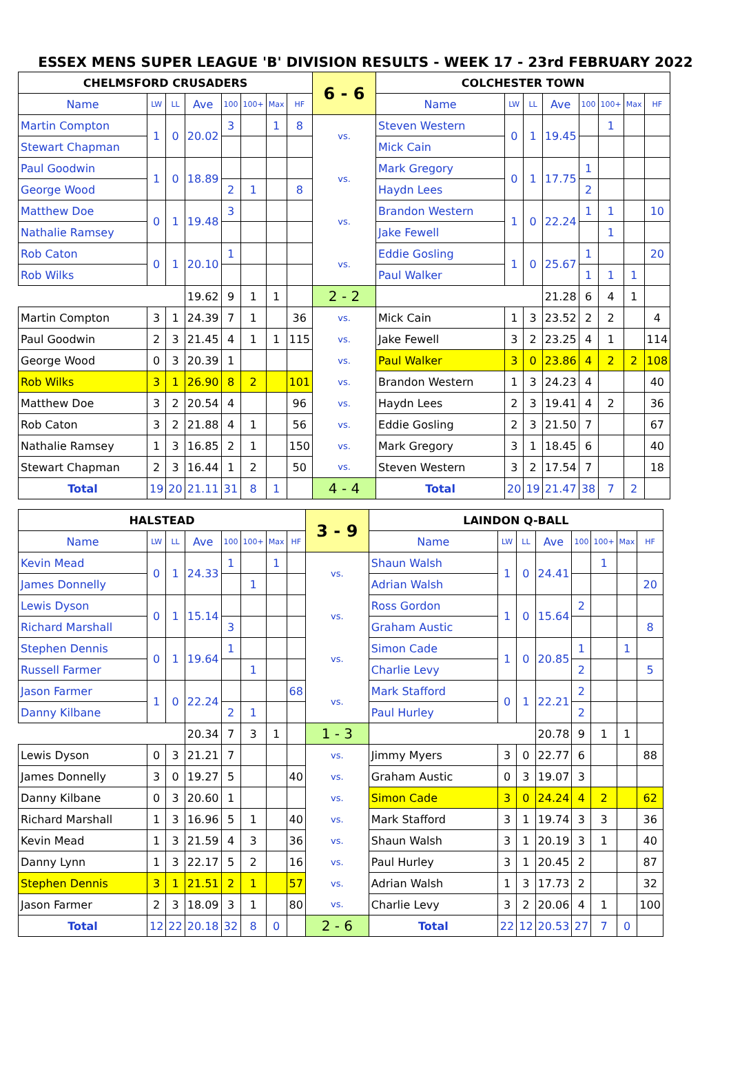ESSEX MENS SUPER LEAGUE 'B' DIVISION RESULTS - WEEK 17 - 23rd FEBRUARY 2022
| CHELMSFORD CRUSADERS | | | | | | | | 6 - 6 | COLCHESTER TOWN | | | | | | | |
| Name | LW | LL | Ave | 100 | 100+ | Max | HF | | Name | LW | LL | Ave | 100 | 100+ | Max | HF |
| Martin Compton | 1 | 0 | 20.02 | 3 | | 1 | 8 | vs. | Steven Western | 0 | 1 | 19.45 | | 1 | | |
| Stewart Chapman | | | | | | | | | Mick Cain | | | | | | | |
| Paul Goodwin | 1 | 0 | 18.89 | | | | | vs. | Mark Gregory | 0 | 1 | 17.75 | 1 | | | |
| George Wood | | | | 2 | 1 | | 8 | | Haydn Lees | | | | 2 | | | |
| Matthew Doe | 0 | 1 | 19.48 | 3 | | | | vs. | Brandon Western | 1 | 0 | 22.24 | 1 | 1 | | 10 |
| Nathalie Ramsey | | | | | | | | | Jake Fewell | | | | | 1 | | |
| Rob Caton | 0 | 1 | 20.10 | 1 | | | | vs. | Eddie Gosling | 1 | 0 | 25.67 | 1 | | | 20 |
| Rob Wilks | | | | | | | | | Paul Walker | | | | 1 | 1 | 1 | |
| | | | 19.62 | 9 | 1 | 1 | | 2 - 2 | | | | 21.28 | 6 | 4 | 1 | |
| Martin Compton | 3 | 1 | 24.39 | 7 | 1 | | 36 | vs. | Mick Cain | 1 | 3 | 23.52 | 2 | 2 | | 4 |
| Paul Goodwin | 2 | 3 | 21.45 | 4 | 1 | 1 | 115 | vs. | Jake Fewell | 3 | 2 | 23.25 | 4 | 1 | | 114 |
| George Wood | 0 | 3 | 20.39 | 1 | | | | vs. | Paul Walker | 3 | 0 | 23.86 | 4 | 2 | 2 | 108 |
| Rob Wilks | 3 | 1 | 26.90 | 8 | 2 | | 101 | vs. | Brandon Western | 1 | 3 | 24.23 | 4 | | | 40 |
| Matthew Doe | 3 | 2 | 20.54 | 4 | | | 96 | vs. | Haydn Lees | 2 | 3 | 19.41 | 4 | 2 | | 36 |
| Rob Caton | 3 | 2 | 21.88 | 4 | 1 | | 56 | vs. | Eddie Gosling | 2 | 3 | 21.50 | 7 | | | 67 |
| Nathalie Ramsey | 1 | 3 | 16.85 | 2 | 1 | | 150 | vs. | Mark Gregory | 3 | 1 | 18.45 | 6 | | | 40 |
| Stewart Chapman | 2 | 3 | 16.44 | 1 | 2 | | 50 | vs. | Steven Western | 3 | 2 | 17.54 | 7 | | | 18 |
| Total | 19 | 20 | 21.11 | 31 | 8 | 1 | | 4 - 4 | Total | 20 | 19 | 21.47 | 38 | 7 | 2 | |
| HALSTEAD | | | | | | | | 3 - 9 | LAINDON Q-BALL | | | | | | | |
| Name | LW | LL | Ave | 100 | 100+ | Max | HF | | Name | LW | LL | Ave | 100 | 100+ | Max | HF |
| Kevin Mead | 0 | 1 | 24.33 | 1 | | 1 | | vs. | Shaun Walsh | 1 | 0 | 24.41 | | 1 | | |
| James Donnelly | | | | | 1 | | | | Adrian Walsh | | | | | | | 20 |
| Lewis Dyson | 0 | 1 | 15.14 | | | | | vs. | Ross Gordon | 1 | 0 | 15.64 | 2 | | | |
| Richard Marshall | | | | 3 | | | | | Graham Austic | | | | | | | 8 |
| Stephen Dennis | 0 | 1 | 19.64 | 1 | | | | vs. | Simon Cade | 1 | 0 | 20.85 | 1 | | 1 | |
| Russell Farmer | | | | | 1 | | | | Charlie Levy | | | | 2 | | | 5 |
| Jason Farmer | 1 | 0 | 22.24 | | | | 68 | vs. | Mark Stafford | 0 | 1 | 22.21 | 2 | | | |
| Danny Kilbane | | | | 2 | 1 | | | | Paul Hurley | | | | 2 | | | |
| | | | 20.34 | 7 | 3 | 1 | | 1 - 3 | | | | 20.78 | 9 | 1 | 1 | |
| Lewis Dyson | 0 | 3 | 21.21 | 7 | | | | vs. | Jimmy Myers | 3 | 0 | 22.77 | 6 | | | 88 |
| James Donnelly | 3 | 0 | 19.27 | 5 | | | 40 | vs. | Graham Austic | 0 | 3 | 19.07 | 3 | | | |
| Danny Kilbane | 0 | 3 | 20.60 | 1 | | | | vs. | Simon Cade | 3 | 0 | 24.24 | 4 | 2 | | 62 |
| Richard Marshall | 1 | 3 | 16.96 | 5 | 1 | | 40 | vs. | Mark Stafford | 3 | 1 | 19.74 | 3 | 3 | | 36 |
| Kevin Mead | 1 | 3 | 21.59 | 4 | 3 | | 36 | vs. | Shaun Walsh | 3 | 1 | 20.19 | 3 | 1 | | 40 |
| Danny Lynn | 1 | 3 | 22.17 | 5 | 2 | | 16 | vs. | Paul Hurley | 3 | 1 | 20.45 | 2 | | | 87 |
| Stephen Dennis | 3 | 1 | 21.51 | 2 | 1 | | 57 | vs. | Adrian Walsh | 1 | 3 | 17.73 | 2 | | | 32 |
| Jason Farmer | 2 | 3 | 18.09 | 3 | 1 | | 80 | vs. | Charlie Levy | 3 | 2 | 20.06 | 4 | 1 | | 100 |
| Total | 12 | 22 | 20.18 | 32 | 8 | 0 | | 2 - 6 | Total | 22 | 12 | 20.53 | 27 | 7 | 0 | |